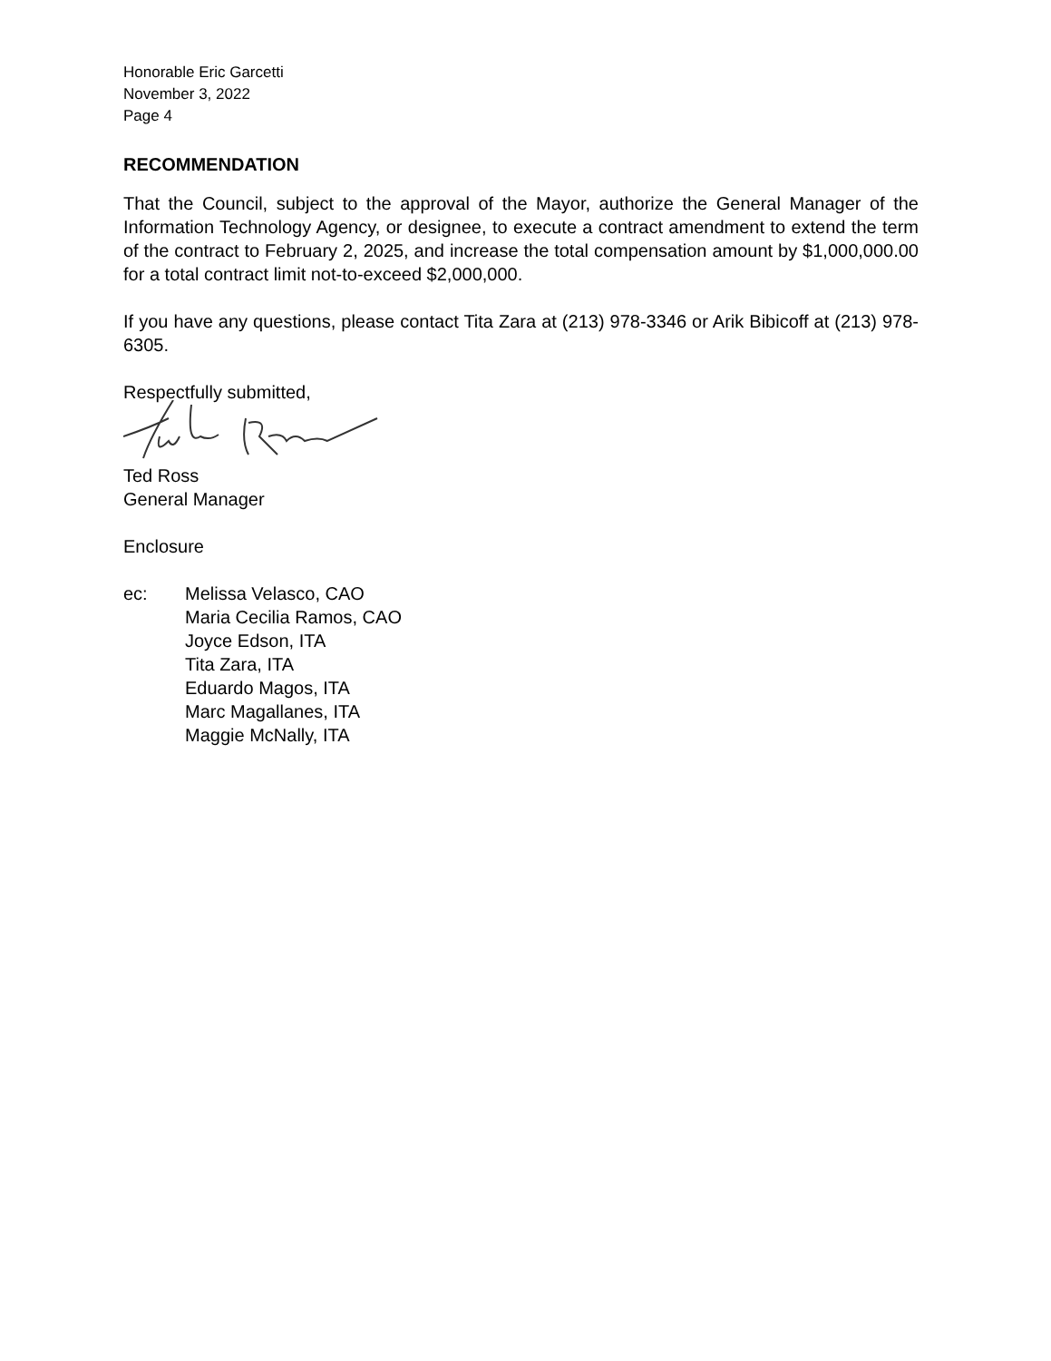Honorable Eric Garcetti
November 3, 2022
Page 4
RECOMMENDATION
That the Council, subject to the approval of the Mayor, authorize the General Manager of the Information Technology Agency, or designee, to execute a contract amendment to extend the term of the contract to February 2, 2025, and increase the total compensation amount by $1,000,000.00 for a total contract limit not-to-exceed $2,000,000.
If you have any questions, please contact Tita Zara at (213) 978-3346 or Arik Bibicoff at (213) 978-6305.
Respectfully submitted,
Ted Ross
General Manager
Enclosure
ec: Melissa Velasco, CAO
Maria Cecilia Ramos, CAO
Joyce Edson, ITA
Tita Zara, ITA
Eduardo Magos, ITA
Marc Magallanes, ITA
Maggie McNally, ITA